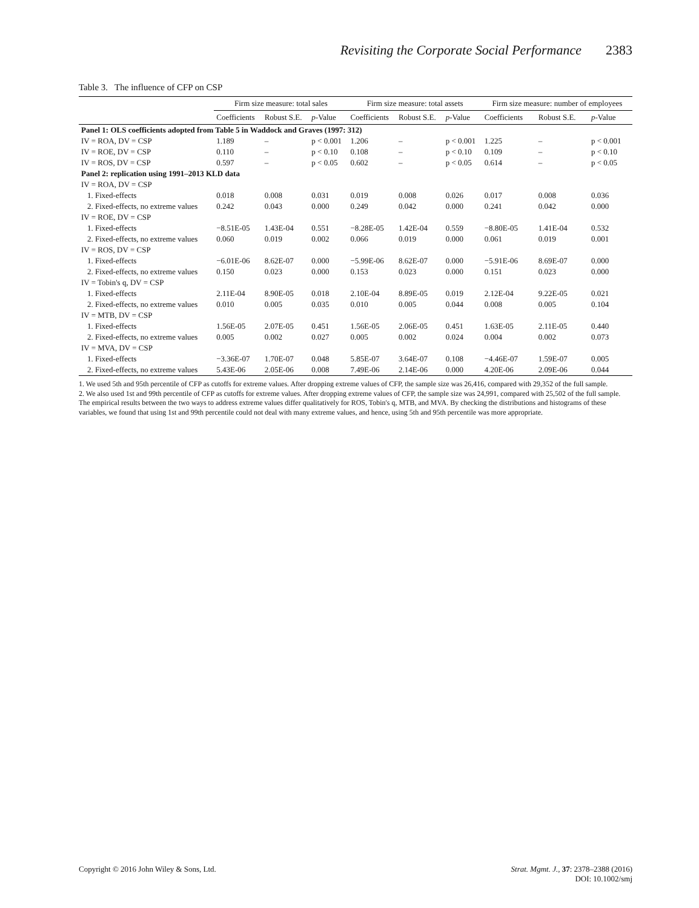Revisiting the Corporate Social Performance 2383
Table 3. The influence of CFP on CSP
| | Firm size measure: total sales | | | Firm size measure: total assets | | | Firm size measure: number of employees | | |
| --- | --- | --- | --- | --- | --- | --- | --- | --- | --- |
| | Coefficients | Robust S.E. | p -Value | Coefficients | Robust S.E. | p -Value | Coefficients | Robust S.E. | p -Value |
| Panel 1: OLS coefficients adopted from Table 5 in Waddock and Graves (1997: 312) | | | | | | | | | |
| IV = ROA, DV = CSP | 1.189 | – | p < 0.001 | 1.206 | – | p < 0.001 | 1.225 | – | p < 0.001 |
| IV = ROE, DV = CSP | 0.110 | – | p < 0.10 | 0.108 | – | p < 0.10 | 0.109 | – | p < 0.10 |
| IV = ROS, DV = CSP | 0.597 | – | p < 0.05 | 0.602 | – | p < 0.05 | 0.614 | – | p < 0.05 |
| Panel 2: replication using 1991–2013 KLD data | | | | | | | | | |
| IV = ROA, DV = CSP | | | | | | | | | |
| 1. Fixed-effects | 0.018 | 0.008 | 0.031 | 0.019 | 0.008 | 0.026 | 0.017 | 0.008 | 0.036 |
| 2. Fixed-effects, no extreme values | 0.242 | 0.043 | 0.000 | 0.249 | 0.042 | 0.000 | 0.241 | 0.042 | 0.000 |
| IV = ROE, DV = CSP | | | | | | | | | |
| 1. Fixed-effects | −8.51E-05 | 1.43E-04 | 0.551 | −8.28E-05 | 1.42E-04 | 0.559 | −8.80E-05 | 1.41E-04 | 0.532 |
| 2. Fixed-effects, no extreme values | 0.060 | 0.019 | 0.002 | 0.066 | 0.019 | 0.000 | 0.061 | 0.019 | 0.001 |
| IV = ROS, DV = CSP | | | | | | | | | |
| 1. Fixed-effects | −6.01E-06 | 8.62E-07 | 0.000 | −5.99E-06 | 8.62E-07 | 0.000 | −5.91E-06 | 8.69E-07 | 0.000 |
| 2. Fixed-effects, no extreme values | 0.150 | 0.023 | 0.000 | 0.153 | 0.023 | 0.000 | 0.151 | 0.023 | 0.000 |
| IV = Tobin's q, DV = CSP | | | | | | | | | |
| 1. Fixed-effects | 2.11E-04 | 8.90E-05 | 0.018 | 2.10E-04 | 8.89E-05 | 0.019 | 2.12E-04 | 9.22E-05 | 0.021 |
| 2. Fixed-effects, no extreme values | 0.010 | 0.005 | 0.035 | 0.010 | 0.005 | 0.044 | 0.008 | 0.005 | 0.104 |
| IV = MTB, DV = CSP | | | | | | | | | |
| 1. Fixed-effects | 1.56E-05 | 2.07E-05 | 0.451 | 1.56E-05 | 2.06E-05 | 0.451 | 1.63E-05 | 2.11E-05 | 0.440 |
| 2. Fixed-effects, no extreme values | 0.005 | 0.002 | 0.027 | 0.005 | 0.002 | 0.024 | 0.004 | 0.002 | 0.073 |
| IV = MVA, DV = CSP | | | | | | | | | |
| 1. Fixed-effects | −3.36E-07 | 1.70E-07 | 0.048 | 5.85E-07 | 3.64E-07 | 0.108 | −4.46E-07 | 1.59E-07 | 0.005 |
| 2. Fixed-effects, no extreme values | 5.43E-06 | 2.05E-06 | 0.008 | 7.49E-06 | 2.14E-06 | 0.000 | 4.20E-06 | 2.09E-06 | 0.044 |
1. We used 5th and 95th percentile of CFP as cutoffs for extreme values. After dropping extreme values of CFP, the sample size was 26,416, compared with 29,352 of the full sample.
2. We also used 1st and 99th percentile of CFP as cutoffs for extreme values. After dropping extreme values of CFP, the sample size was 24,991, compared with 25,502 of the full sample. The empirical results between the two ways to address extreme values differ qualitatively for ROS, Tobin's q, MTB, and MVA. By checking the distributions and histograms of these variables, we found that using 1st and 99th percentile could not deal with many extreme values, and hence, using 5th and 95th percentile was more appropriate.
Copyright © 2016 John Wiley & Sons, Ltd. Strat. Mgmt. J., 37: 2378–2388 (2016)
DOI: 10.1002/smj